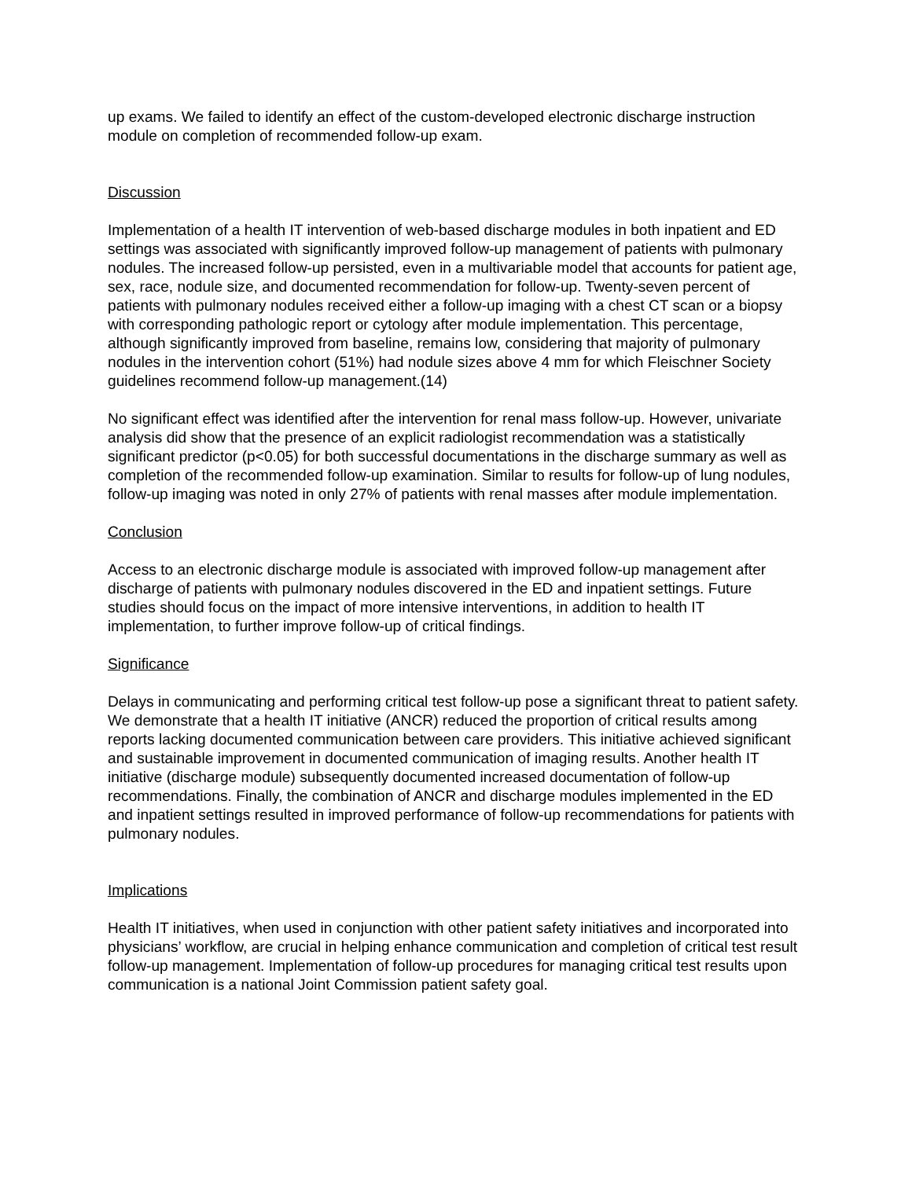up exams. We failed to identify an effect of the custom-developed electronic discharge instruction module on completion of recommended follow-up exam.
Discussion
Implementation of a health IT intervention of web-based discharge modules in both inpatient and ED settings was associated with significantly improved follow-up management of patients with pulmonary nodules. The increased follow-up persisted, even in a multivariable model that accounts for patient age, sex, race, nodule size, and documented recommendation for follow-up. Twenty-seven percent of patients with pulmonary nodules received either a follow-up imaging with a chest CT scan or a biopsy with corresponding pathologic report or cytology after module implementation. This percentage, although significantly improved from baseline, remains low, considering that majority of pulmonary nodules in the intervention cohort (51%) had nodule sizes above 4 mm for which Fleischner Society guidelines recommend follow-up management.(14)
No significant effect was identified after the intervention for renal mass follow-up. However, univariate analysis did show that the presence of an explicit radiologist recommendation was a statistically significant predictor (p<0.05) for both successful documentations in the discharge summary as well as completion of the recommended follow-up examination. Similar to results for follow-up of lung nodules, follow-up imaging was noted in only 27% of patients with renal masses after module implementation.
Conclusion
Access to an electronic discharge module is associated with improved follow-up management after discharge of patients with pulmonary nodules discovered in the ED and inpatient settings. Future studies should focus on the impact of more intensive interventions, in addition to health IT implementation, to further improve follow-up of critical findings.
Significance
Delays in communicating and performing critical test follow-up pose a significant threat to patient safety. We demonstrate that a health IT initiative (ANCR) reduced the proportion of critical results among reports lacking documented communication between care providers. This initiative achieved significant and sustainable improvement in documented communication of imaging results. Another health IT initiative (discharge module) subsequently documented increased documentation of follow-up recommendations. Finally, the combination of ANCR and discharge modules implemented in the ED and inpatient settings resulted in improved performance of follow-up recommendations for patients with pulmonary nodules.
Implications
Health IT initiatives, when used in conjunction with other patient safety initiatives and incorporated into physicians’ workflow, are crucial in helping enhance communication and completion of critical test result follow-up management. Implementation of follow-up procedures for managing critical test results upon communication is a national Joint Commission patient safety goal.